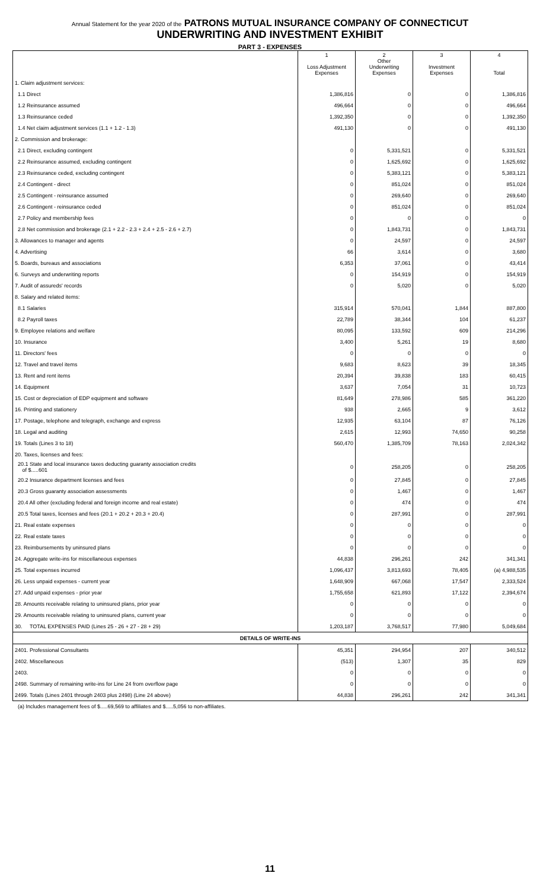Annual Statement for the year 2020 of the PATRONS MUTUAL INSURANCE COMPANY OF CONNECTICUT
UNDERWRITING AND INVESTMENT EXHIBIT
PART 3 - EXPENSES
| | 1 Loss Adjustment Expenses | 2 Other Underwriting Expenses | 3 Investment Expenses | 4 Total |
| --- | --- | --- | --- | --- |
| 1. Claim adjustment services: | | | | |
| 1.1 Direct | 1,386,816 | 0 | 0 | 1,386,816 |
| 1.2 Reinsurance assumed | 496,664 | 0 | 0 | 496,664 |
| 1.3 Reinsurance ceded | 1,392,350 | 0 | 0 | 1,392,350 |
| 1.4 Net claim adjustment services (1.1 + 1.2 - 1.3) | 491,130 | 0 | 0 | 491,130 |
| 2. Commission and brokerage: | | | | |
| 2.1 Direct, excluding contingent | 0 | 5,331,521 | 0 | 5,331,521 |
| 2.2 Reinsurance assumed, excluding contingent | 0 | 1,625,692 | 0 | 1,625,692 |
| 2.3 Reinsurance ceded, excluding contingent | 0 | 5,383,121 | 0 | 5,383,121 |
| 2.4 Contingent - direct | 0 | 851,024 | 0 | 851,024 |
| 2.5 Contingent - reinsurance assumed | 0 | 269,640 | 0 | 269,640 |
| 2.6 Contingent - reinsurance ceded | 0 | 851,024 | 0 | 851,024 |
| 2.7 Policy and membership fees | 0 | 0 | 0 | 0 |
| 2.8 Net commission and brokerage (2.1 + 2.2 - 2.3 + 2.4 + 2.5 - 2.6 + 2.7) | 0 | 1,843,731 | 0 | 1,843,731 |
| 3. Allowances to manager and agents | 0 | 24,597 | 0 | 24,597 |
| 4. Advertising | 66 | 3,614 | 0 | 3,680 |
| 5. Boards, bureaus and associations | 6,353 | 37,061 | 0 | 43,414 |
| 6. Surveys and underwriting reports | 0 | 154,919 | 0 | 154,919 |
| 7. Audit of assureds' records | 0 | 5,020 | 0 | 5,020 |
| 8. Salary and related items: | | | | |
| 8.1 Salaries | 315,914 | 570,041 | 1,844 | 887,800 |
| 8.2 Payroll taxes | 22,789 | 38,344 | 104 | 61,237 |
| 9. Employee relations and welfare | 80,095 | 133,592 | 609 | 214,296 |
| 10. Insurance | 3,400 | 5,261 | 19 | 8,680 |
| 11. Directors' fees | 0 | 0 | 0 | 0 |
| 12. Travel and travel items | 9,683 | 8,623 | 39 | 18,345 |
| 13. Rent and rent items | 20,394 | 39,838 | 183 | 60,415 |
| 14. Equipment | 3,637 | 7,054 | 31 | 10,723 |
| 15. Cost or depreciation of EDP equipment and software | 81,649 | 278,986 | 585 | 361,220 |
| 16. Printing and stationery | 938 | 2,665 | 9 | 3,612 |
| 17. Postage, telephone and telegraph, exchange and express | 12,935 | 63,104 | 87 | 76,126 |
| 18. Legal and auditing | 2,615 | 12,993 | 74,650 | 90,258 |
| 19. Totals (Lines 3 to 18) | 560,470 | 1,385,709 | 78,163 | 2,024,342 |
| 20. Taxes, licenses and fees: | | | | |
| 20.1 State and local insurance taxes deducting guaranty association credits of $.....601 | 0 | 258,205 | 0 | 258,205 |
| 20.2 Insurance department licenses and fees | 0 | 27,845 | 0 | 27,845 |
| 20.3 Gross guaranty association assessments | 0 | 1,467 | 0 | 1,467 |
| 20.4 All other (excluding federal and foreign income and real estate) | 0 | 474 | 0 | 474 |
| 20.5 Total taxes, licenses and fees (20.1 + 20.2 + 20.3 + 20.4) | 0 | 287,991 | 0 | 287,991 |
| 21. Real estate expenses | 0 | 0 | 0 | 0 |
| 22. Real estate taxes | 0 | 0 | 0 | 0 |
| 23. Reimbursements by uninsured plans | 0 | 0 | 0 | 0 |
| 24. Aggregate write-ins for miscellaneous expenses | 44,838 | 296,261 | 242 | 341,341 |
| 25. Total expenses incurred | 1,096,437 | 3,813,693 | 78,405 | (a) 4,988,535 |
| 26. Less unpaid expenses - current year | 1,648,909 | 667,068 | 17,547 | 2,333,524 |
| 27. Add unpaid expenses - prior year | 1,755,658 | 621,893 | 17,122 | 2,394,674 |
| 28. Amounts receivable relating to uninsured plans, prior year | 0 | 0 | 0 | 0 |
| 29. Amounts receivable relating to uninsured plans, current year | 0 | 0 | 0 | 0 |
| 30. TOTAL EXPENSES PAID (Lines 25 - 26 + 27 - 28 + 29) | 1,203,187 | 3,768,517 | 77,980 | 5,049,684 |
| DETAILS OF WRITE-INS | | | | |
| 2401. Professional Consultants | 45,351 | 294,954 | 207 | 340,512 |
| 2402. Miscellaneous | (513) | 1,307 | 35 | 829 |
| 2403. | 0 | 0 | 0 | 0 |
| 2498. Summary of remaining write-ins for Line 24 from overflow page | 0 | 0 | 0 | 0 |
| 2499. Totals (Lines 2401 through 2403 plus 2498) (Line 24 above) | 44,838 | 296,261 | 242 | 341,341 |
(a) Includes management fees of $.....69,569 to affiliates and $.....5,056 to non-affiliates.
11